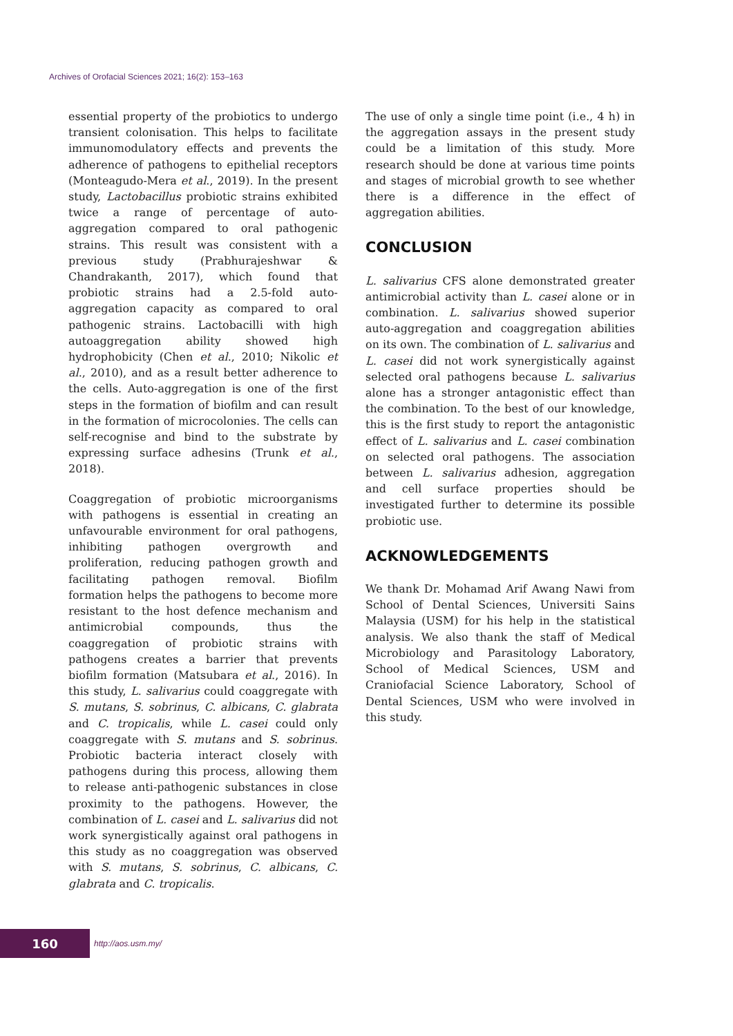Archives of Orofacial Sciences 2021; 16(2): 153–163
essential property of the probiotics to undergo transient colonisation. This helps to facilitate immunomodulatory effects and prevents the adherence of pathogens to epithelial receptors (Monteagudo-Mera et al., 2019). In the present study, Lactobacillus probiotic strains exhibited twice a range of percentage of auto-aggregation compared to oral pathogenic strains. This result was consistent with a previous study (Prabhurajeshwar & Chandrakanth, 2017), which found that probiotic strains had a 2.5-fold auto-aggregation capacity as compared to oral pathogenic strains. Lactobacilli with high autoaggregation ability showed high hydrophobicity (Chen et al., 2010; Nikolic et al., 2010), and as a result better adherence to the cells. Auto-aggregation is one of the first steps in the formation of biofilm and can result in the formation of microcolonies. The cells can self-recognise and bind to the substrate by expressing surface adhesins (Trunk et al., 2018).
Coaggregation of probiotic microorganisms with pathogens is essential in creating an unfavourable environment for oral pathogens, inhibiting pathogen overgrowth and proliferation, reducing pathogen growth and facilitating pathogen removal. Biofilm formation helps the pathogens to become more resistant to the host defence mechanism and antimicrobial compounds, thus the coaggregation of probiotic strains with pathogens creates a barrier that prevents biofilm formation (Matsubara et al., 2016). In this study, L. salivarius could coaggregate with S. mutans, S. sobrinus, C. albicans, C. glabrata and C. tropicalis, while L. casei could only coaggregate with S. mutans and S. sobrinus. Probiotic bacteria interact closely with pathogens during this process, allowing them to release anti-pathogenic substances in close proximity to the pathogens. However, the combination of L. casei and L. salivarius did not work synergistically against oral pathogens in this study as no coaggregation was observed with S. mutans, S. sobrinus, C. albicans, C. glabrata and C. tropicalis.
The use of only a single time point (i.e., 4 h) in the aggregation assays in the present study could be a limitation of this study. More research should be done at various time points and stages of microbial growth to see whether there is a difference in the effect of aggregation abilities.
CONCLUSION
L. salivarius CFS alone demonstrated greater antimicrobial activity than L. casei alone or in combination. L. salivarius showed superior auto-aggregation and coaggregation abilities on its own. The combination of L. salivarius and L. casei did not work synergistically against selected oral pathogens because L. salivarius alone has a stronger antagonistic effect than the combination. To the best of our knowledge, this is the first study to report the antagonistic effect of L. salivarius and L. casei combination on selected oral pathogens. The association between L. salivarius adhesion, aggregation and cell surface properties should be investigated further to determine its possible probiotic use.
ACKNOWLEDGEMENTS
We thank Dr. Mohamad Arif Awang Nawi from School of Dental Sciences, Universiti Sains Malaysia (USM) for his help in the statistical analysis. We also thank the staff of Medical Microbiology and Parasitology Laboratory, School of Medical Sciences, USM and Craniofacial Science Laboratory, School of Dental Sciences, USM who were involved in this study.
160
http://aos.usm.my/